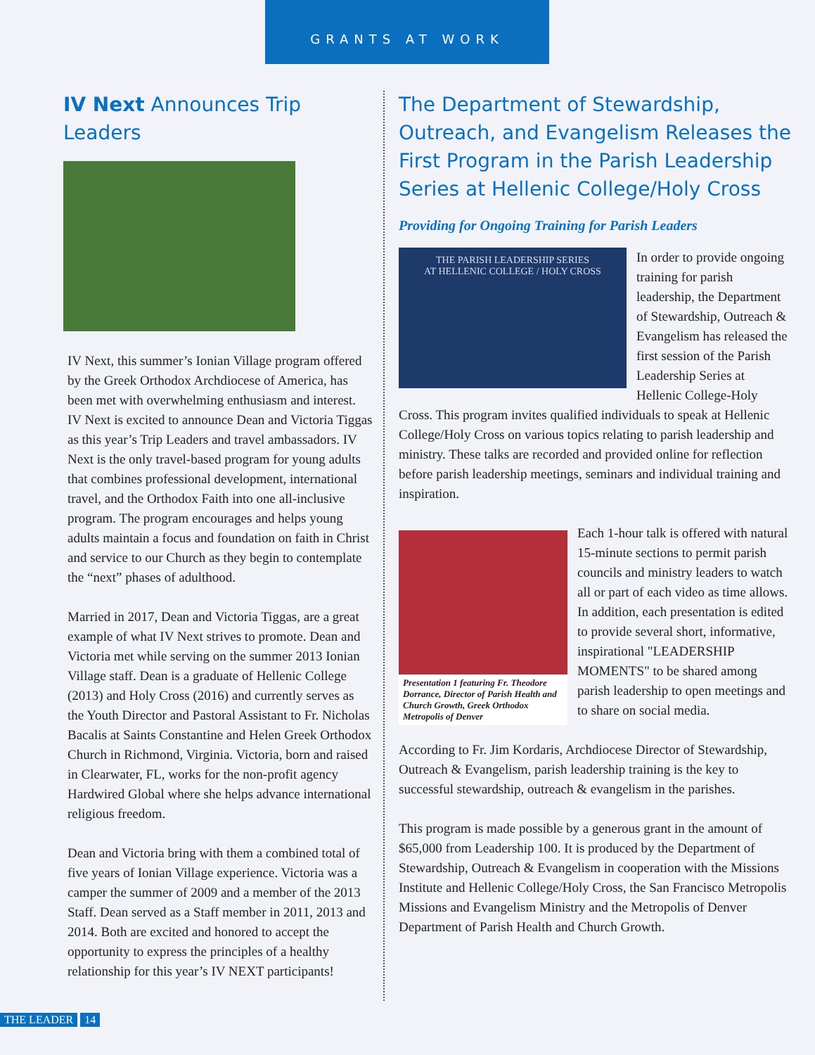GRANTS AT WORK
IV Next Announces Trip Leaders
IV Next, this summer’s Ionian Village program offered by the Greek Orthodox Archdiocese of America, has been met with overwhelming enthusiasm and interest. IV Next is excited to announce Dean and Victoria Tiggas as this year’s Trip Leaders and travel ambassadors. IV Next is the only travel-based program for young adults that combines professional development, international travel, and the Orthodox Faith into one all-inclusive program. The program encourages and helps young adults maintain a focus and foundation on faith in Christ and service to our Church as they begin to contemplate the “next” phases of adulthood.
Married in 2017, Dean and Victoria Tiggas, are a great example of what IV Next strives to promote. Dean and Victoria met while serving on the summer 2013 Ionian Village staff. Dean is a graduate of Hellenic College (2013) and Holy Cross (2016) and currently serves as the Youth Director and Pastoral Assistant to Fr. Nicholas Bacalis at Saints Constantine and Helen Greek Orthodox Church in Richmond, Virginia. Victoria, born and raised in Clearwater, FL, works for the non-profit agency Hardwired Global where she helps advance international religious freedom.
Dean and Victoria bring with them a combined total of five years of Ionian Village experience. Victoria was a camper the summer of 2009 and a member of the 2013 Staff. Dean served as a Staff member in 2011, 2013 and 2014. Both are excited and honored to accept the opportunity to express the principles of a healthy relationship for this year’s IV NEXT participants!
The Department of Stewardship, Outreach, and Evangelism Releases the First Program in the Parish Leadership Series at Hellenic College/Holy Cross
Providing for Ongoing Training for Parish Leaders
THE PARISH LEADERSHIP SERIES
AT HELLENIC COLLEGE / HOLY CROSS
In order to provide ongoing training for parish leadership, the Department of Stewardship, Outreach & Evangelism has released the first session of the Parish Leadership Series at Hellenic College-Holy Cross. This program invites qualified individuals to speak at Hellenic College/Holy Cross on various topics relating to parish leadership and ministry. These talks are recorded and provided online for reflection before parish leadership meetings, seminars and individual training and inspiration.
Presentation 1 featuring Fr. Theodore Dorrance, Director of Parish Health and Church Growth, Greek Orthodox Metropolis of Denver
Each 1-hour talk is offered with natural 15-minute sections to permit parish councils and ministry leaders to watch all or part of each video as time allows. In addition, each presentation is edited to provide several short, informative, inspirational "LEADERSHIP MOMENTS" to be shared among parish leadership to open meetings and to share on social media.
According to Fr. Jim Kordaris, Archdiocese Director of Stewardship, Outreach & Evangelism, parish leadership training is the key to successful stewardship, outreach & evangelism in the parishes.
This program is made possible by a generous grant in the amount of $65,000 from Leadership 100. It is produced by the Department of Stewardship, Outreach & Evangelism in cooperation with the Missions Institute and Hellenic College/Holy Cross, the San Francisco Metropolis Missions and Evangelism Ministry and the Metropolis of Denver Department of Parish Health and Church Growth.
THE LEADER 14